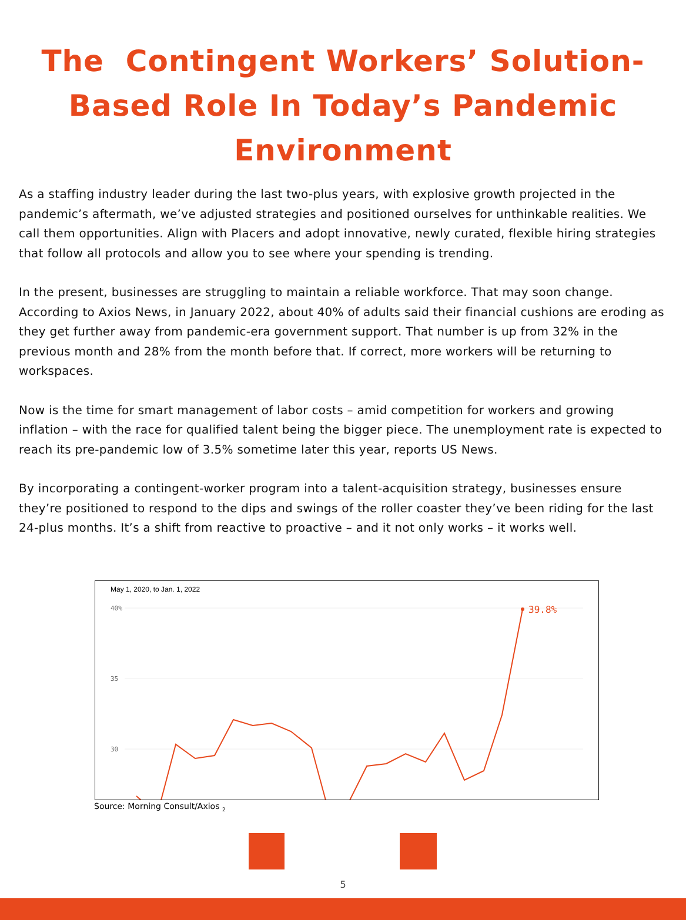The Contingent Workers’ Solution-Based Role In Today’s Pandemic Environment
As a staffing industry leader during the last two-plus years, with explosive growth projected in the pandemic’s aftermath, we’ve adjusted strategies and positioned ourselves for unthinkable realities. We call them opportunities. Align with Placers and adopt innovative, newly curated, flexible hiring strategies that follow all protocols and allow you to see where your spending is trending.
In the present, businesses are struggling to maintain a reliable workforce. That may soon change. According to Axios News, in January 2022, about 40% of adults said their financial cushions are eroding as they get further away from pandemic-era government support. That number is up from 32% in the previous month and 28% from the month before that. If correct, more workers will be returning to workspaces.
Now is the time for smart management of labor costs – amid competition for workers and growing inflation – with the race for qualified talent being the bigger piece. The unemployment rate is expected to reach its pre-pandemic low of 3.5% sometime later this year, reports US News.
By incorporating a contingent-worker program into a talent-acquisition strategy, businesses ensure they’re positioned to respond to the dips and swings of the roller coaster they’ve been riding for the last 24-plus months. It’s a shift from reactive to proactive – and it not only works – it works well.
May 1, 2020, to Jan. 1, 2022
40%
35
30
39.8%
Source: Morning Consult/Axios <sub>2</sub>
5